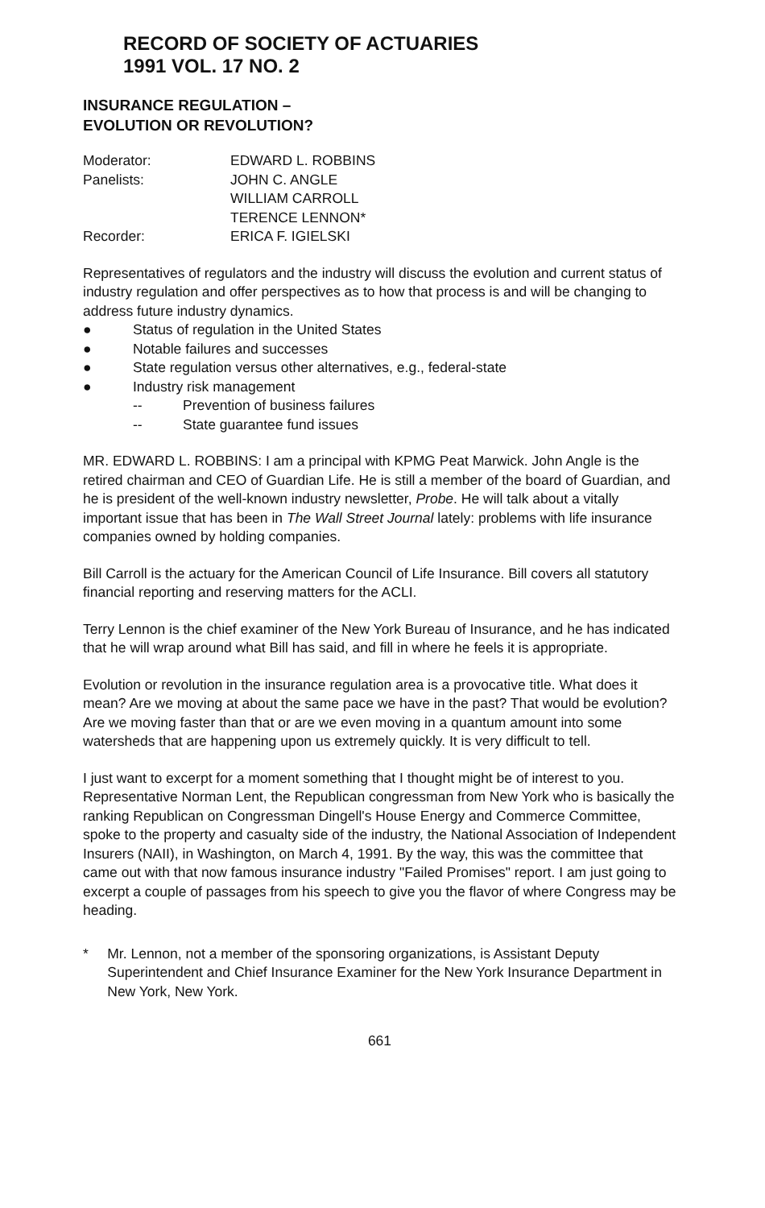RECORD OF SOCIETY OF ACTUARIES
1991 VOL. 17 NO. 2
INSURANCE REGULATION –
EVOLUTION OR REVOLUTION?
| Moderator: | EDWARD L. ROBBINS |
| Panelists: | JOHN C. ANGLE |
| | WILLIAM CARROLL |
| | TERENCE LENNON* |
| Recorder: | ERICA F. IGIELSKI |
Representatives of regulators and the industry will discuss the evolution and current status of industry regulation and offer perspectives as to how that process is and will be changing to address future industry dynamics.
● Status of regulation in the United States
● Notable failures and successes
● State regulation versus other alternatives, e.g., federal-state
● Industry risk management
-- Prevention of business failures
-- State guarantee fund issues
MR. EDWARD L. ROBBINS: I am a principal with KPMG Peat Marwick. John Angle is the retired chairman and CEO of Guardian Life. He is still a member of the board of Guardian, and he is president of the well-known industry newsletter, Probe. He will talk about a vitally important issue that has been in The Wall Street Journal lately: problems with life insurance companies owned by holding companies.
Bill Carroll is the actuary for the American Council of Life Insurance. Bill covers all statutory financial reporting and reserving matters for the ACLI.
Terry Lennon is the chief examiner of the New York Bureau of Insurance, and he has indicated that he will wrap around what Bill has said, and fill in where he feels it is appropriate.
Evolution or revolution in the insurance regulation area is a provocative title. What does it mean? Are we moving at about the same pace we have in the past? That would be evolution? Are we moving faster than that or are we even moving in a quantum amount into some watersheds that are happening upon us extremely quickly. It is very difficult to tell.
I just want to excerpt for a moment something that I thought might be of interest to you. Representative Norman Lent, the Republican congressman from New York who is basically the ranking Republican on Congressman Dingell's House Energy and Commerce Committee, spoke to the property and casualty side of the industry, the National Association of Independent Insurers (NAII), in Washington, on March 4, 1991. By the way, this was the committee that came out with that now famous insurance industry "Failed Promises" report. I am just going to excerpt a couple of passages from his speech to give you the flavor of where Congress may be heading.
* Mr. Lennon, not a member of the sponsoring organizations, is Assistant Deputy Superintendent and Chief Insurance Examiner for the New York Insurance Department in New York, New York.
661